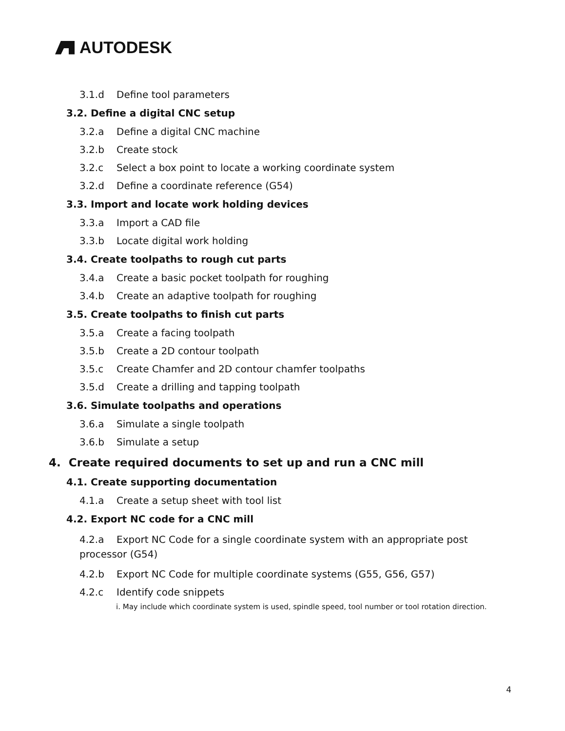AUTODESK
3.1.d Define tool parameters
3.2. Define a digital CNC setup
3.2.a Define a digital CNC machine
3.2.b Create stock
3.2.c Select a box point to locate a working coordinate system
3.2.d Define a coordinate reference (G54)
3.3. Import and locate work holding devices
3.3.a Import a CAD file
3.3.b Locate digital work holding
3.4. Create toolpaths to rough cut parts
3.4.a Create a basic pocket toolpath for roughing
3.4.b Create an adaptive toolpath for roughing
3.5. Create toolpaths to finish cut parts
3.5.a Create a facing toolpath
3.5.b Create a 2D contour toolpath
3.5.c Create Chamfer and 2D contour chamfer toolpaths
3.5.d Create a drilling and tapping toolpath
3.6. Simulate toolpaths and operations
3.6.a Simulate a single toolpath
3.6.b Simulate a setup
4. Create required documents to set up and run a CNC mill
4.1. Create supporting documentation
4.1.a Create a setup sheet with tool list
4.2. Export NC code for a CNC mill
4.2.a Export NC Code for a single coordinate system with an appropriate post processor (G54)
4.2.b Export NC Code for multiple coordinate systems (G55, G56, G57)
4.2.c Identify code snippets
i. May include which coordinate system is used, spindle speed, tool number or tool rotation direction.
4